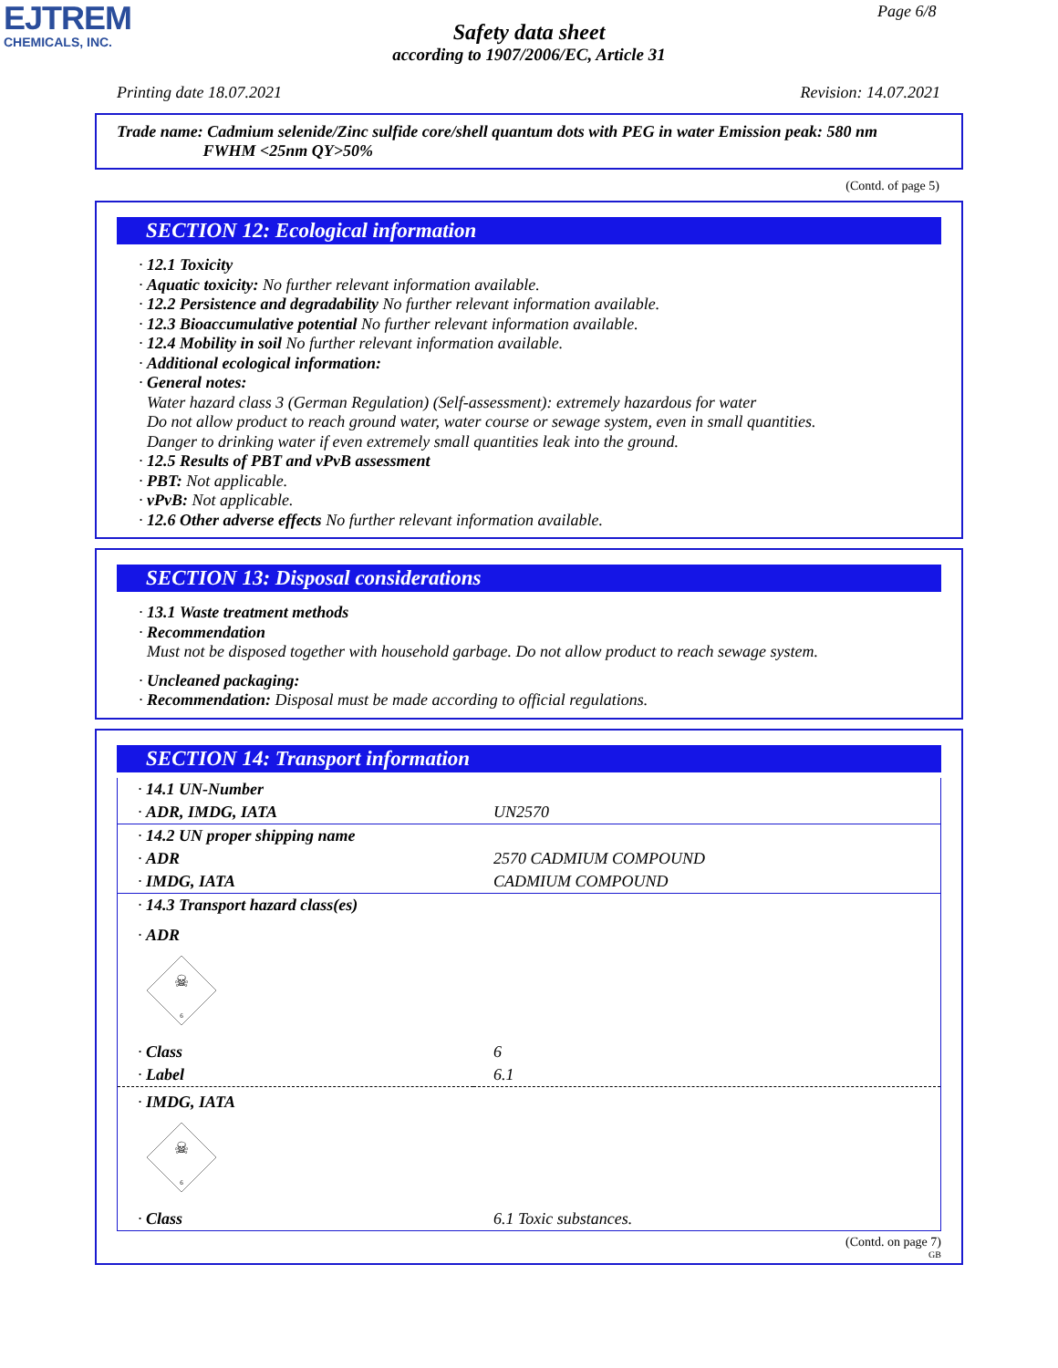EJTREM
CHEMICALS, INC.
Page 6/8
Safety data sheet
according to 1907/2006/EC, Article 31
Printing date 18.07.2021 Revision: 14.07.2021
Trade name: Cadmium selenide/Zinc sulfide core/shell quantum dots with PEG in water Emission peak: 580 nm
FWHM <25nm QY>50%
(Contd. of page 5)
SECTION 12: Ecological information
· 12.1 Toxicity
· Aquatic toxicity: No further relevant information available.
· 12.2 Persistence and degradability No further relevant information available.
· 12.3 Bioaccumulative potential No further relevant information available.
· 12.4 Mobility in soil No further relevant information available.
· Additional ecological information:
· General notes:
Water hazard class 3 (German Regulation) (Self-assessment): extremely hazardous for water
Do not allow product to reach ground water, water course or sewage system, even in small quantities.
Danger to drinking water if even extremely small quantities leak into the ground.
· 12.5 Results of PBT and vPvB assessment
· PBT: Not applicable.
· vPvB: Not applicable.
· 12.6 Other adverse effects No further relevant information available.
SECTION 13: Disposal considerations
· 13.1 Waste treatment methods
· Recommendation
Must not be disposed together with household garbage. Do not allow product to reach sewage system.
· Uncleaned packaging:
· Recommendation: Disposal must be made according to official regulations.
SECTION 14: Transport information
| · 14.1 UN-Number | |
| · ADR, IMDG, IATA | UN2570 |
| · 14.2 UN proper shipping name | |
| · ADR | 2570 CADMIUM COMPOUND |
| · IMDG, IATA | CADMIUM COMPOUND |
| · 14.3 Transport hazard class(es) | |
| · ADR ☠ 6 | |
| · Class | 6 |
| · Label | 6.1 |
| · IMDG, IATA ☠ 6 | |
| · Class | 6.1 Toxic substances. |
(Contd. on page 7)
GB